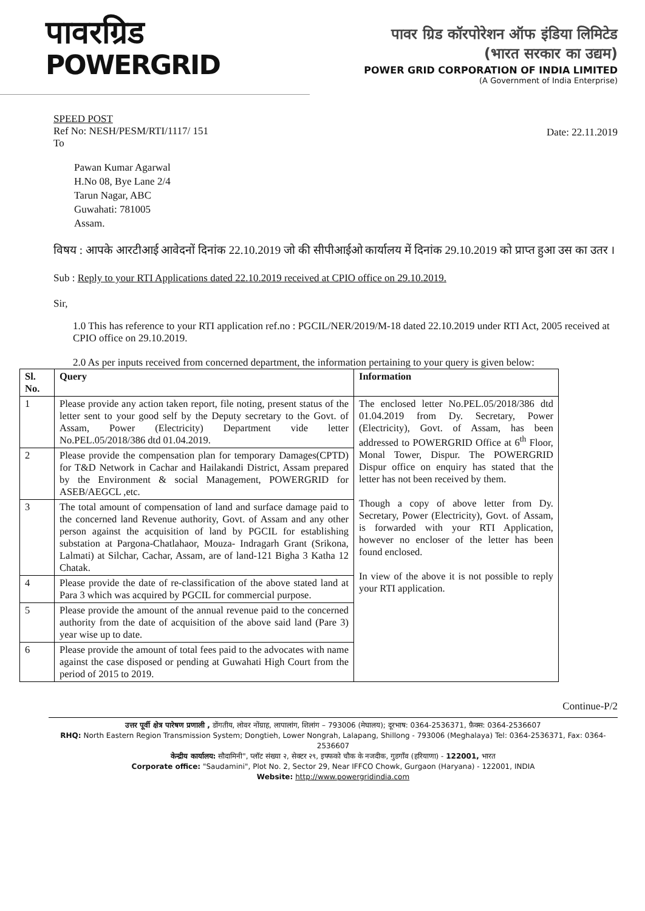पावरग्रिड
POWERGRID
पावर ग्रिड कॉरपोरेशन ऑफ इंडिया लिमिटेड
(भारत सरकार का उद्यम)
POWER GRID CORPORATION OF INDIA LIMITED
(A Government of India Enterprise)
SPEED POST
Ref No: NESH/PESM/RTI/1117/ 151
To
Date: 22.11.2019
Pawan Kumar Agarwal
H.No 08, Bye Lane 2/4
Tarun Nagar, ABC
Guwahati: 781005
Assam.
विषय : आपके आरटीआई आवेदनों दिनांक 22.10.2019 जो की सीपीआईओ कार्यालय में दिनांक 29.10.2019 को प्राप्त हुआ उस का उतर ।
Sub : Reply to your RTI Applications dated 22.10.2019 received at CPIO office on 29.10.2019.
Sir,
1.0 This has reference to your RTI application ref.no : PGCIL/NER/2019/M-18 dated 22.10.2019 under RTI Act, 2005 received at CPIO office on 29.10.2019.
2.0 As per inputs received from concerned department, the information pertaining to your query is given below:
| Sl. No. | Query | Information |
| --- | --- | --- |
| 1 | Please provide any action taken report, file noting, present status of the letter sent to your good self by the Deputy secretary to the Govt. of Assam, Power (Electricity) Department vide letter No.PEL.05/2018/386 dtd 01.04.2019. | The enclosed letter No.PEL.05/2018/386 dtd 01.04.2019 from Dy. Secretary, Power (Electricity), Govt. of Assam, has been addressed to POWERGRID Office at 6<sup>th</sup> Floor, Monal Tower, Dispur. The POWERGRID Dispur office on enquiry has stated that the letter has not been received by them. Though a copy of above letter from Dy. Secretary, Power (Electricity), Govt. of Assam, is forwarded with your RTI Application, however no encloser of the letter has been found enclosed. In view of the above it is not possible to reply your RTI application. |
| 2 | Please provide the compensation plan for temporary Damages(CPTD) for T&D Network in Cachar and Hailakandi District, Assam prepared by the Environment & social Management, POWERGRID for ASEB/AEGCL ,etc. | |
| 3 | The total amount of compensation of land and surface damage paid to the concerned land Revenue authority, Govt. of Assam and any other person against the acquisition of land by PGCIL for establishing substation at Pargona-Chatlahaor, Mouza- Indragarh Grant (Srikona, Lalmati) at Silchar, Cachar, Assam, are of land-121 Bigha 3 Katha 12 Chatak. | |
| 4 | Please provide the date of re-classification of the above stated land at Para 3 which was acquired by PGCIL for commercial purpose. | |
| 5 | Please provide the amount of the annual revenue paid to the concerned authority from the date of acquisition of the above said land (Pare 3) year wise up to date. | |
| 6 | Please provide the amount of total fees paid to the advocates with name against the case disposed or pending at Guwahati High Court from the period of 2015 to 2019. | |
Continue-P/2
उत्तर पूर्वी क्षेत्र पारेषण प्रणाली , डोंगतीय, लोवर नोंग्राह, लापालांग, शिलांग – 793006 (मेघालय); दूरभाष: 0364-2536371, फ़ैक्स: 0364-2536607
RHQ: North Eastern Region Transmission System; Dongtieh, Lower Nongrah, Lalapang, Shillong - 793006 (Meghalaya) Tel: 0364-2536371, Fax: 0364-2536607
केन्द्रीय कार्यालय: सौदामिनी", प्लॉट संख्या २, सेक्टर २९, इफ्फको चौक के नजदीक, गुडगाँव (हरियाणा) - 122001, भारत
Corporate office: "Saudamini", Plot No. 2, Sector 29, Near IFFCO Chowk, Gurgaon (Haryana) - 122001, INDIA
Website: http://www.powergridindia.com